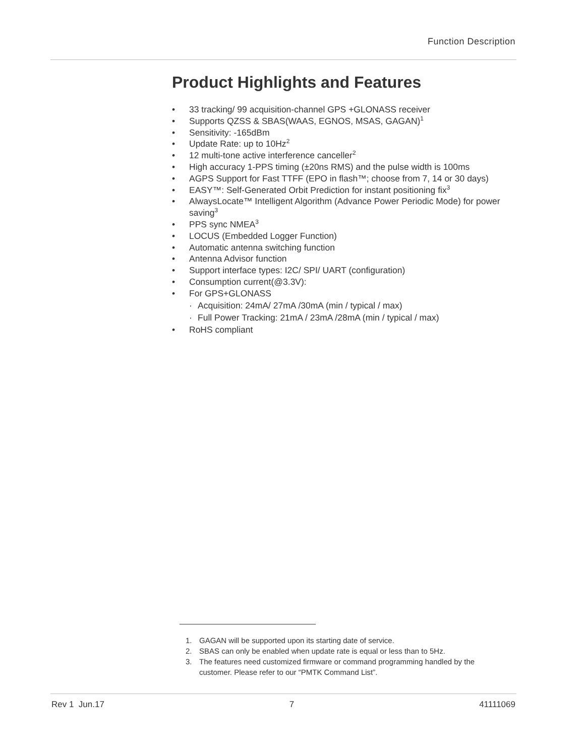Function Description
Product Highlights and Features
• 33 tracking/ 99 acquisition-channel GPS +GLONASS receiver
• Supports QZSS & SBAS(WAAS, EGNOS, MSAS, GAGAN)<sup>1</sup>
• Sensitivity: -165dBm
• Update Rate: up to 10Hz<sup>2</sup>
• 12 multi-tone active interference canceller<sup>2</sup>
• High accuracy 1-PPS timing (±20ns RMS) and the pulse width is 100ms
• AGPS Support for Fast TTFF (EPO in flash™; choose from 7, 14 or 30 days)
• EASY™: Self-Generated Orbit Prediction for instant positioning fix<sup>3</sup>
• AlwaysLocate™ Intelligent Algorithm (Advance Power Periodic Mode) for power saving<sup>3</sup>
• PPS sync NMEA<sup>3</sup>
• LOCUS (Embedded Logger Function)
• Automatic antenna switching function
• Antenna Advisor function
• Support interface types: I2C/ SPI/ UART (configuration)
• Consumption current(@3.3V):
• For GPS+GLONASS
· Acquisition: 24mA/ 27mA /30mA (min / typical / max)
· Full Power Tracking: 21mA / 23mA /28mA (min / typical / max)
• RoHS compliant
1. GAGAN will be supported upon its starting date of service.
2. SBAS can only be enabled when update rate is equal or less than to 5Hz.
3. The features need customized firmware or command programming handled by the customer. Please refer to our “PMTK Command List”.
Rev 1 Jun.17 7 41111069